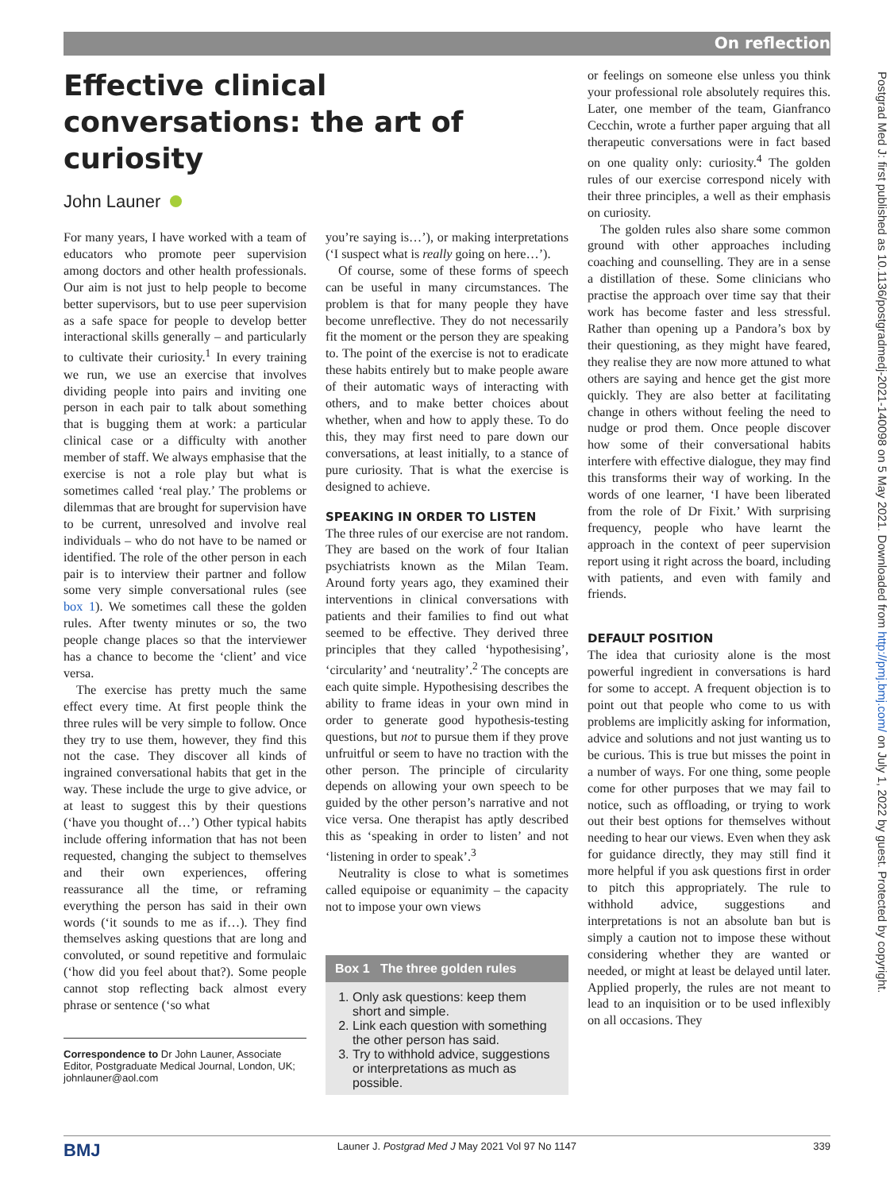On reflection
Postgrad Med J: first published as 10.1136/postgradmedj-2021-140098 on 5 May 2021. Downloaded from http://pmj.bmj.com/ on July 1, 2022 by guest. Protected by copyright.
Effective clinical conversations: the art of curiosity
John Launer
For many years, I have worked with a team of educators who promote peer supervision among doctors and other health professionals. Our aim is not just to help people to become better supervisors, but to use peer supervision as a safe space for people to develop better interactional skills generally – and particularly to cultivate their curiosity.<sup>1</sup> In every training we run, we use an exercise that involves dividing people into pairs and inviting one person in each pair to talk about something that is bugging them at work: a particular clinical case or a difficulty with another member of staff. We always emphasise that the exercise is not a role play but what is sometimes called ‘real play.’ The problems or dilemmas that are brought for supervision have to be current, unresolved and involve real individuals – who do not have to be named or identified. The role of the other person in each pair is to interview their partner and follow some very simple conversational rules (see box 1). We sometimes call these the golden rules. After twenty minutes or so, the two people change places so that the interviewer has a chance to become the ‘client’ and vice versa.
The exercise has pretty much the same effect every time. At first people think the three rules will be very simple to follow. Once they try to use them, however, they find this not the case. They discover all kinds of ingrained conversational habits that get in the way. These include the urge to give advice, or at least to suggest this by their questions (‘have you thought of…’) Other typical habits include offering information that has not been requested, changing the subject to themselves and their own experiences, offering reassurance all the time, or reframing everything the person has said in their own words (‘it sounds to me as if…). They find themselves asking questions that are long and convoluted, or sound repetitive and formulaic (‘how did you feel about that?). Some people cannot stop reflecting back almost every phrase or sentence (‘so what
Correspondence to Dr John Launer, Associate Editor, Postgraduate Medical Journal, London, UK; johnlauner@aol.com
you’re saying is…’), or making interpretations (‘I suspect what is really going on here…’).
Of course, some of these forms of speech can be useful in many circumstances. The problem is that for many people they have become unreflective. They do not necessarily fit the moment or the person they are speaking to. The point of the exercise is not to eradicate these habits entirely but to make people aware of their automatic ways of interacting with others, and to make better choices about whether, when and how to apply these. To do this, they may first need to pare down our conversations, at least initially, to a stance of pure curiosity. That is what the exercise is designed to achieve.
SPEAKING IN ORDER TO LISTEN
The three rules of our exercise are not random. They are based on the work of four Italian psychiatrists known as the Milan Team. Around forty years ago, they examined their interventions in clinical conversations with patients and their families to find out what seemed to be effective. They derived three principles that they called ‘hypothesising’, ‘circularity’ and ‘neutrality’.<sup>2</sup> The concepts are each quite simple. Hypothesising describes the ability to frame ideas in your own mind in order to generate good hypothesis-testing questions, but not to pursue them if they prove unfruitful or seem to have no traction with the other person. The principle of circularity depends on allowing your own speech to be guided by the other person’s narrative and not vice versa. One therapist has aptly described this as ‘speaking in order to listen’ and not ‘listening in order to speak’.<sup>3</sup>
Neutrality is close to what is sometimes called equipoise or equanimity – the capacity not to impose your own views
Box 1 The three golden rules
1. Only ask questions: keep them short and simple.
2. Link each question with something the other person has said.
3. Try to withhold advice, suggestions or interpretations as much as possible.
or feelings on someone else unless you think your professional role absolutely requires this. Later, one member of the team, Gianfranco Cecchin, wrote a further paper arguing that all therapeutic conversations were in fact based on one quality only: curiosity.<sup>4</sup> The golden rules of our exercise correspond nicely with their three principles, a well as their emphasis on curiosity.
The golden rules also share some common ground with other approaches including coaching and counselling. They are in a sense a distillation of these. Some clinicians who practise the approach over time say that their work has become faster and less stressful. Rather than opening up a Pandora’s box by their questioning, as they might have feared, they realise they are now more attuned to what others are saying and hence get the gist more quickly. They are also better at facilitating change in others without feeling the need to nudge or prod them. Once people discover how some of their conversational habits interfere with effective dialogue, they may find this transforms their way of working. In the words of one learner, ‘I have been liberated from the role of Dr Fixit.’ With surprising frequency, people who have learnt the approach in the context of peer supervision report using it right across the board, including with patients, and even with family and friends.
DEFAULT POSITION
The idea that curiosity alone is the most powerful ingredient in conversations is hard for some to accept. A frequent objection is to point out that people who come to us with problems are implicitly asking for information, advice and solutions and not just wanting us to be curious. This is true but misses the point in a number of ways. For one thing, some people come for other purposes that we may fail to notice, such as offloading, or trying to work out their best options for themselves without needing to hear our views. Even when they ask for guidance directly, they may still find it more helpful if you ask questions first in order to pitch this appropriately. The rule to withhold advice, suggestions and interpretations is not an absolute ban but is simply a caution not to impose these without considering whether they are wanted or needed, or might at least be delayed until later. Applied properly, the rules are not meant to lead to an inquisition or to be used inflexibly on all occasions. They
BMJ Launer J. Postgrad Med J May 2021 Vol 97 No 1147 339